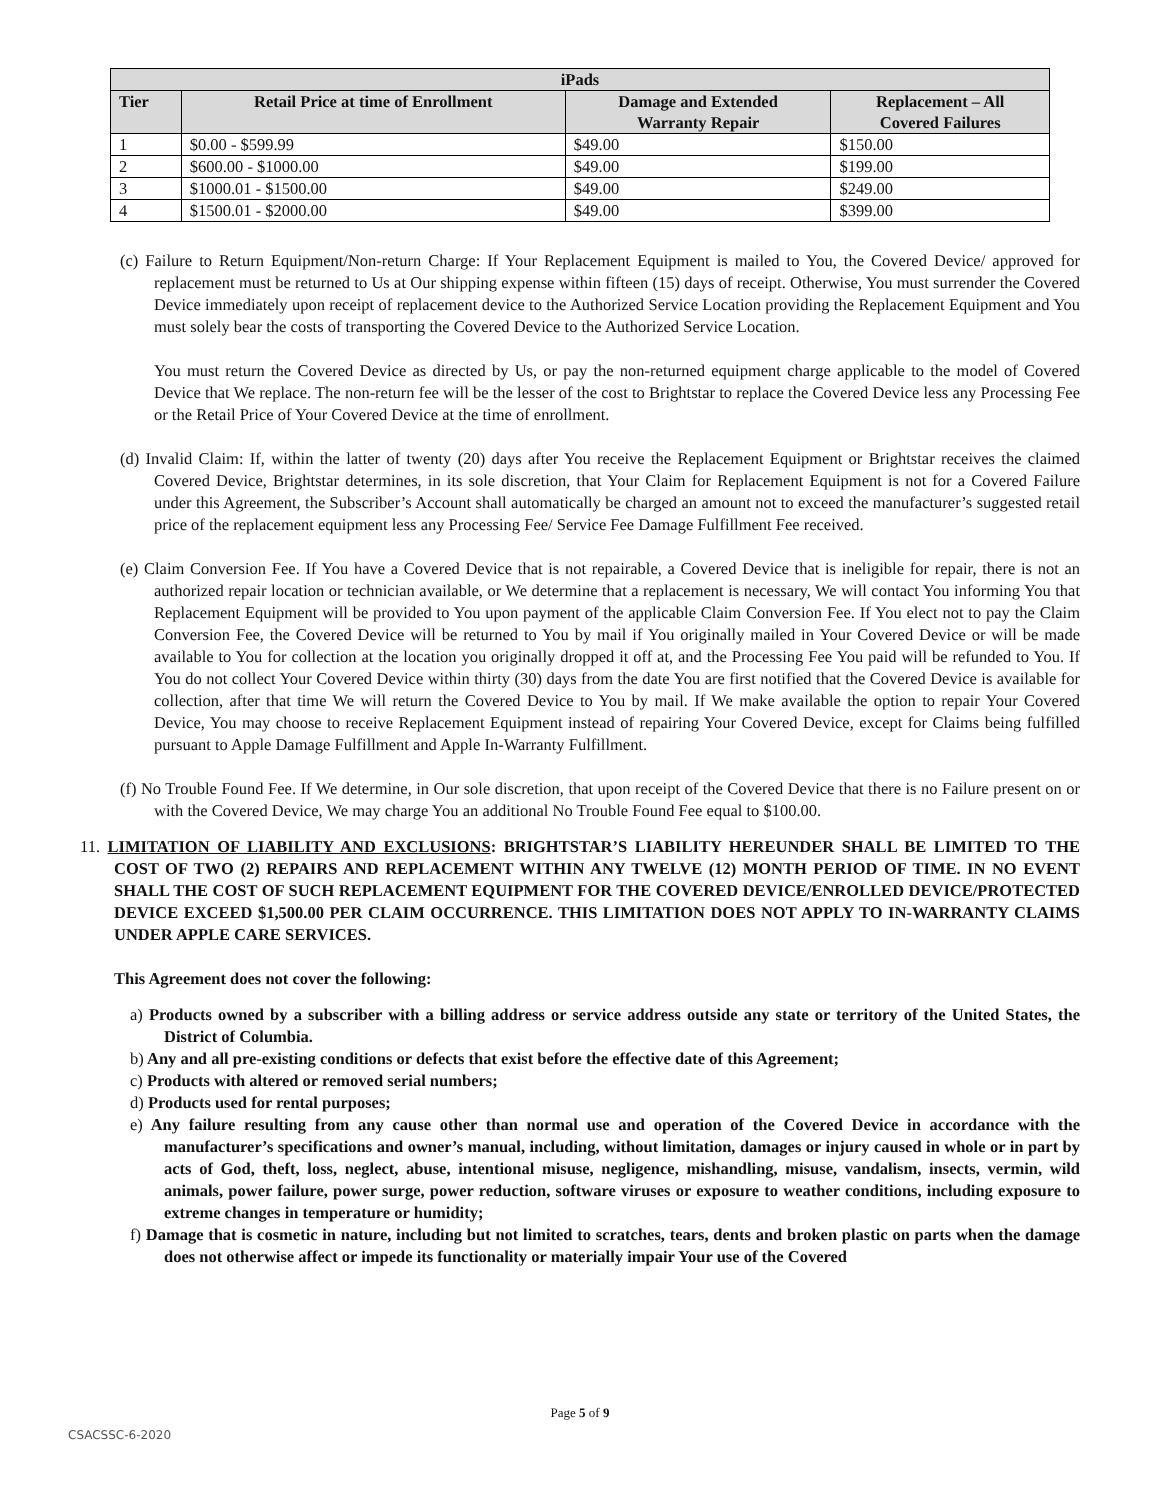| iPads | | | |
| --- | --- | --- | --- |
| Tier | Retail Price at time of Enrollment | Damage and Extended Warranty Repair | Replacement – All Covered Failures |
| 1 | $0.00 - $599.99 | $49.00 | $150.00 |
| 2 | $600.00 - $1000.00 | $49.00 | $199.00 |
| 3 | $1000.01 - $1500.00 | $49.00 | $249.00 |
| 4 | $1500.01 - $2000.00 | $49.00 | $399.00 |
(c) Failure to Return Equipment/Non-return Charge: If Your Replacement Equipment is mailed to You, the Covered Device/ approved for replacement must be returned to Us at Our shipping expense within fifteen (15) days of receipt. Otherwise, You must surrender the Covered Device immediately upon receipt of replacement device to the Authorized Service Location providing the Replacement Equipment and You must solely bear the costs of transporting the Covered Device to the Authorized Service Location.
You must return the Covered Device as directed by Us, or pay the non-returned equipment charge applicable to the model of Covered Device that We replace. The non-return fee will be the lesser of the cost to Brightstar to replace the Covered Device less any Processing Fee or the Retail Price of Your Covered Device at the time of enrollment.
(d) Invalid Claim: If, within the latter of twenty (20) days after You receive the Replacement Equipment or Brightstar receives the claimed Covered Device, Brightstar determines, in its sole discretion, that Your Claim for Replacement Equipment is not for a Covered Failure under this Agreement, the Subscriber’s Account shall automatically be charged an amount not to exceed the manufacturer’s suggested retail price of the replacement equipment less any Processing Fee/ Service Fee Damage Fulfillment Fee received.
(e) Claim Conversion Fee. If You have a Covered Device that is not repairable, a Covered Device that is ineligible for repair, there is not an authorized repair location or technician available, or We determine that a replacement is necessary, We will contact You informing You that Replacement Equipment will be provided to You upon payment of the applicable Claim Conversion Fee. If You elect not to pay the Claim Conversion Fee, the Covered Device will be returned to You by mail if You originally mailed in Your Covered Device or will be made available to You for collection at the location you originally dropped it off at, and the Processing Fee You paid will be refunded to You. If You do not collect Your Covered Device within thirty (30) days from the date You are first notified that the Covered Device is available for collection, after that time We will return the Covered Device to You by mail. If We make available the option to repair Your Covered Device, You may choose to receive Replacement Equipment instead of repairing Your Covered Device, except for Claims being fulfilled pursuant to Apple Damage Fulfillment and Apple In-Warranty Fulfillment.
(f) No Trouble Found Fee. If We determine, in Our sole discretion, that upon receipt of the Covered Device that there is no Failure present on or with the Covered Device, We may charge You an additional No Trouble Found Fee equal to $100.00.
11. LIMITATION OF LIABILITY AND EXCLUSIONS: BRIGHTSTAR’S LIABILITY HEREUNDER SHALL BE LIMITED TO THE COST OF TWO (2) REPAIRS AND REPLACEMENT WITHIN ANY TWELVE (12) MONTH PERIOD OF TIME. IN NO EVENT SHALL THE COST OF SUCH REPLACEMENT EQUIPMENT FOR THE COVERED DEVICE/ENROLLED DEVICE/PROTECTED DEVICE EXCEED $1,500.00 PER CLAIM OCCURRENCE. THIS LIMITATION DOES NOT APPLY TO IN-WARRANTY CLAIMS UNDER APPLE CARE SERVICES.
This Agreement does not cover the following:
a) Products owned by a subscriber with a billing address or service address outside any state or territory of the United States, the District of Columbia.
b) Any and all pre-existing conditions or defects that exist before the effective date of this Agreement;
c) Products with altered or removed serial numbers;
d) Products used for rental purposes;
e) Any failure resulting from any cause other than normal use and operation of the Covered Device in accordance with the manufacturer’s specifications and owner’s manual, including, without limitation, damages or injury caused in whole or in part by acts of God, theft, loss, neglect, abuse, intentional misuse, negligence, mishandling, misuse, vandalism, insects, vermin, wild animals, power failure, power surge, power reduction, software viruses or exposure to weather conditions, including exposure to extreme changes in temperature or humidity;
f) Damage that is cosmetic in nature, including but not limited to scratches, tears, dents and broken plastic on parts when the damage does not otherwise affect or impede its functionality or materially impair Your use of the Covered
Page 5 of 9
CSACSSC-6-2020